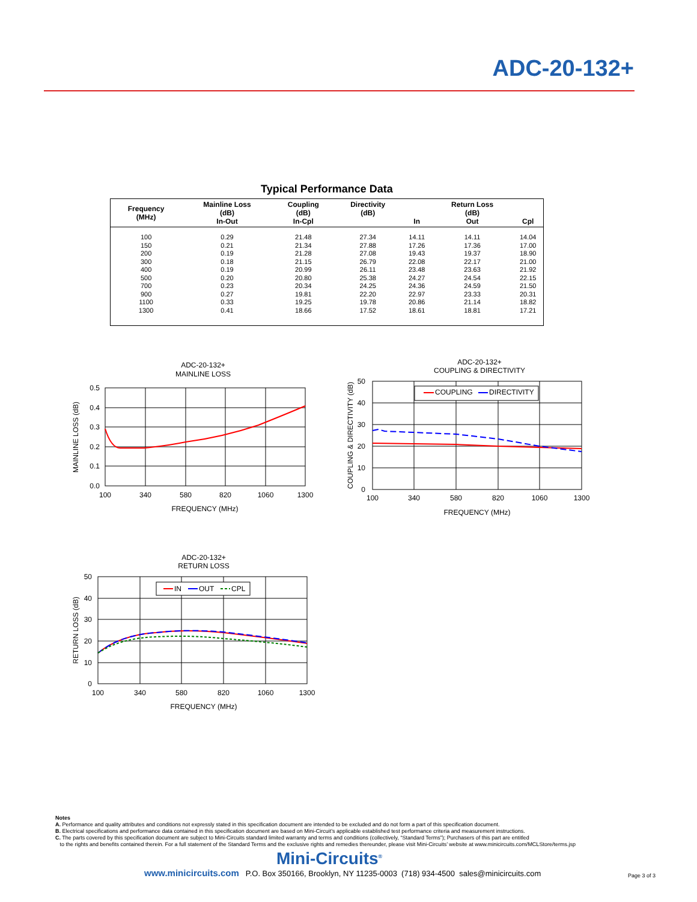ADC-20-132+
Typical Performance Data
| Frequency (MHz) | Mainline Loss (dB) In-Out | Coupling (dB) In-Cpl | Directivity (dB) | In | Return Loss (dB) Out | Cpl |
| --- | --- | --- | --- | --- | --- | --- |
| 100 | 0.29 | 21.48 | 27.34 | 14.11 | 14.11 | 14.04 |
| 150 | 0.21 | 21.34 | 27.88 | 17.26 | 17.36 | 17.00 |
| 200 | 0.19 | 21.28 | 27.08 | 19.43 | 19.37 | 18.90 |
| 300 | 0.18 | 21.15 | 26.79 | 22.08 | 22.17 | 21.00 |
| 400 | 0.19 | 20.99 | 26.11 | 23.48 | 23.63 | 21.92 |
| 500 | 0.20 | 20.80 | 25.38 | 24.27 | 24.54 | 22.15 |
| 700 | 0.23 | 20.34 | 24.25 | 24.36 | 24.59 | 21.50 |
| 900 | 0.27 | 19.81 | 22.20 | 22.97 | 23.33 | 20.31 |
| 1100 | 0.33 | 19.25 | 19.78 | 20.86 | 21.14 | 18.82 |
| 1300 | 0.41 | 18.66 | 17.52 | 18.61 | 18.81 | 17.21 |
ADC-20-132+
MAINLINE LOSS
0.5
0.4
0.3
0.2
0.1
0.0
100
340
580
820
1060
1300
FREQUENCY (MHz)
MAINLINE LOSS (dB)
ADC-20-132+
COUPLING & DIRECTIVITY
COUPLING
DIRECTIVITY
50
40
30
20
10
0
100
340
580
820
1060
1300
FREQUENCY (MHz)
COUPLING & DIRECTIVITY (dB)
ADC-20-132+
RETURN LOSS
IN
OUT
CPL
50
40
30
20
10
0
100
340
580
820
1060
1300
FREQUENCY (MHz)
RETURN LOSS (dB)
Notes
A. Performance and quality attributes and conditions not expressly stated in this specification document are intended to be excluded and do not form a part of this specification document.
B. Electrical specifications and performance data contained in this specification document are based on Mini-Circuit’s applicable established test performance criteria and measurement instructions.
C. The parts covered by this specification document are subject to Mini-Circuits standard limited warranty and terms and conditions (collectively, “Standard Terms”); Purchasers of this part are entitled
to the rights and benefits contained therein. For a full statement of the Standard Terms and the exclusive rights and remedies thereunder, please visit Mini-Circuits’ website at www.minicircuits.com/MCLStore/terms.jsp
Mini-Circuits<sup>®</sup>
www.minicircuits.com P.O. Box 350166, Brooklyn, NY 11235-0003 (718) 934-4500 sales@minicircuits.com
Page 3 of 3